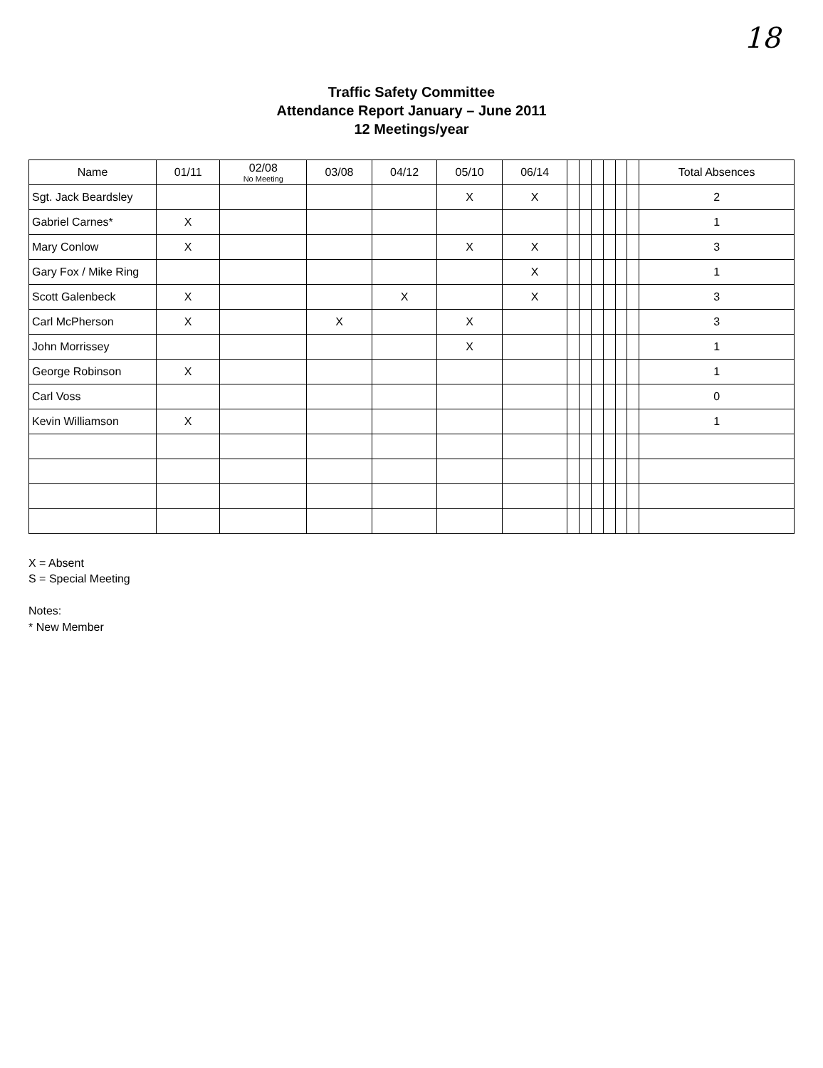18
Traffic Safety Committee
Attendance Report January – June 2011
12 Meetings/year
| Name | 01/11 | 02/08 No Meeting | 03/08 | 04/12 | 05/10 | 06/14 | | | | | | | Total Absences |
| --- | --- | --- | --- | --- | --- | --- | --- | --- | --- | --- | --- | --- | --- |
| Sgt. Jack Beardsley | | | | | X | X | | | | | | | 2 |
| Gabriel Carnes* | X | | | | | | | | | | | | 1 |
| Mary Conlow | X | | | | X | X | | | | | | | 3 |
| Gary Fox / Mike Ring | | | | | | X | | | | | | | 1 |
| Scott Galenbeck | X | | | X | | X | | | | | | | 3 |
| Carl McPherson | X | | X | | X | | | | | | | | 3 |
| John Morrissey | | | | | X | | | | | | | | 1 |
| George Robinson | X | | | | | | | | | | | | 1 |
| Carl Voss | | | | | | | | | | | | | 0 |
| Kevin Williamson | X | | | | | | | | | | | | 1 |
X = Absent
S = Special Meeting
Notes:
* New Member